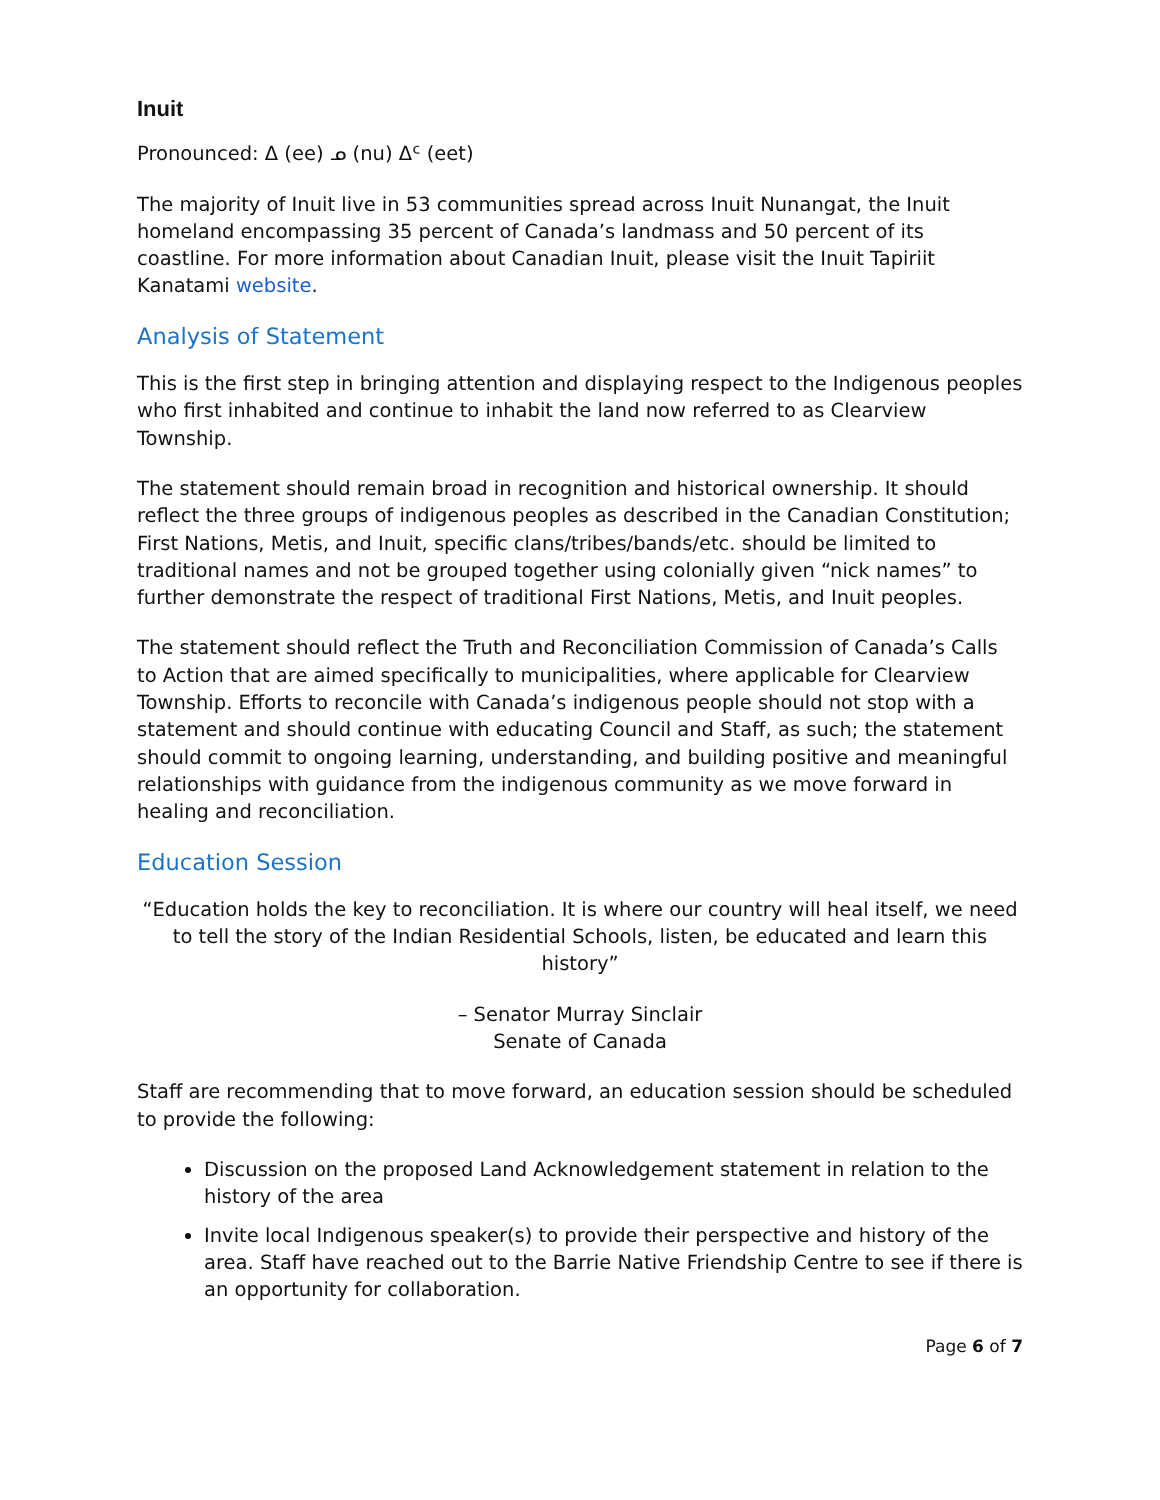Inuit
Pronounced: ᐃ (ee) ᓄ (nu) ᐃᑦ (eet)
The majority of Inuit live in 53 communities spread across Inuit Nunangat, the Inuit homeland encompassing 35 percent of Canada’s landmass and 50 percent of its coastline. For more information about Canadian Inuit, please visit the Inuit Tapiriit Kanatami website.
Analysis of Statement
This is the first step in bringing attention and displaying respect to the Indigenous peoples who first inhabited and continue to inhabit the land now referred to as Clearview Township.
The statement should remain broad in recognition and historical ownership. It should reflect the three groups of indigenous peoples as described in the Canadian Constitution; First Nations, Metis, and Inuit, specific clans/tribes/bands/etc. should be limited to traditional names and not be grouped together using colonially given “nick names” to further demonstrate the respect of traditional First Nations, Metis, and Inuit peoples.
The statement should reflect the Truth and Reconciliation Commission of Canada’s Calls to Action that are aimed specifically to municipalities, where applicable for Clearview Township. Efforts to reconcile with Canada’s indigenous people should not stop with a statement and should continue with educating Council and Staff, as such; the statement should commit to ongoing learning, understanding, and building positive and meaningful relationships with guidance from the indigenous community as we move forward in healing and reconciliation.
Education Session
“Education holds the key to reconciliation. It is where our country will heal itself, we need to tell the story of the Indian Residential Schools, listen, be educated and learn this history”
– Senator Murray Sinclair
Senate of Canada
Staff are recommending that to move forward, an education session should be scheduled to provide the following:
Discussion on the proposed Land Acknowledgement statement in relation to the history of the area
Invite local Indigenous speaker(s) to provide their perspective and history of the area. Staff have reached out to the Barrie Native Friendship Centre to see if there is an opportunity for collaboration.
Page 6 of 7